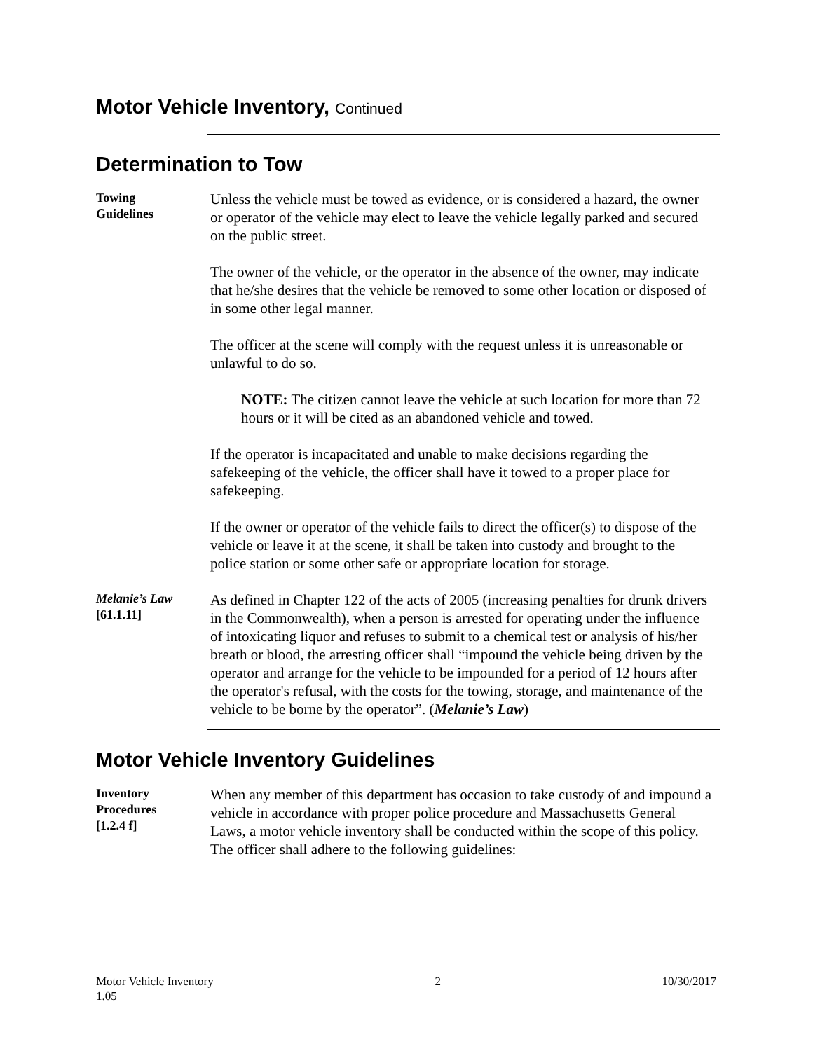Motor Vehicle Inventory, Continued
Determination to Tow
Towing
Guidelines
Unless the vehicle must be towed as evidence, or is considered a hazard, the owner or operator of the vehicle may elect to leave the vehicle legally parked and secured on the public street.
The owner of the vehicle, or the operator in the absence of the owner, may indicate that he/she desires that the vehicle be removed to some other location or disposed of in some other legal manner.
The officer at the scene will comply with the request unless it is unreasonable or unlawful to do so.
NOTE: The citizen cannot leave the vehicle at such location for more than 72 hours or it will be cited as an abandoned vehicle and towed.
If the operator is incapacitated and unable to make decisions regarding the safekeeping of the vehicle, the officer shall have it towed to a proper place for safekeeping.
If the owner or operator of the vehicle fails to direct the officer(s) to dispose of the vehicle or leave it at the scene, it shall be taken into custody and brought to the police station or some other safe or appropriate location for storage.
Melanie’s Law
[61.1.11]
As defined in Chapter 122 of the acts of 2005 (increasing penalties for drunk drivers in the Commonwealth), when a person is arrested for operating under the influence of intoxicating liquor and refuses to submit to a chemical test or analysis of his/her breath or blood, the arresting officer shall “impound the vehicle being driven by the operator and arrange for the vehicle to be impounded for a period of 12 hours after the operator's refusal, with the costs for the towing, storage, and maintenance of the vehicle to be borne by the operator”. (Melanie’s Law)
Motor Vehicle Inventory Guidelines
Inventory
Procedures
[1.2.4 f]
When any member of this department has occasion to take custody of and impound a vehicle in accordance with proper police procedure and Massachusetts General Laws, a motor vehicle inventory shall be conducted within the scope of this policy. The officer shall adhere to the following guidelines:
Motor Vehicle Inventory
1.05
2 10/30/2017